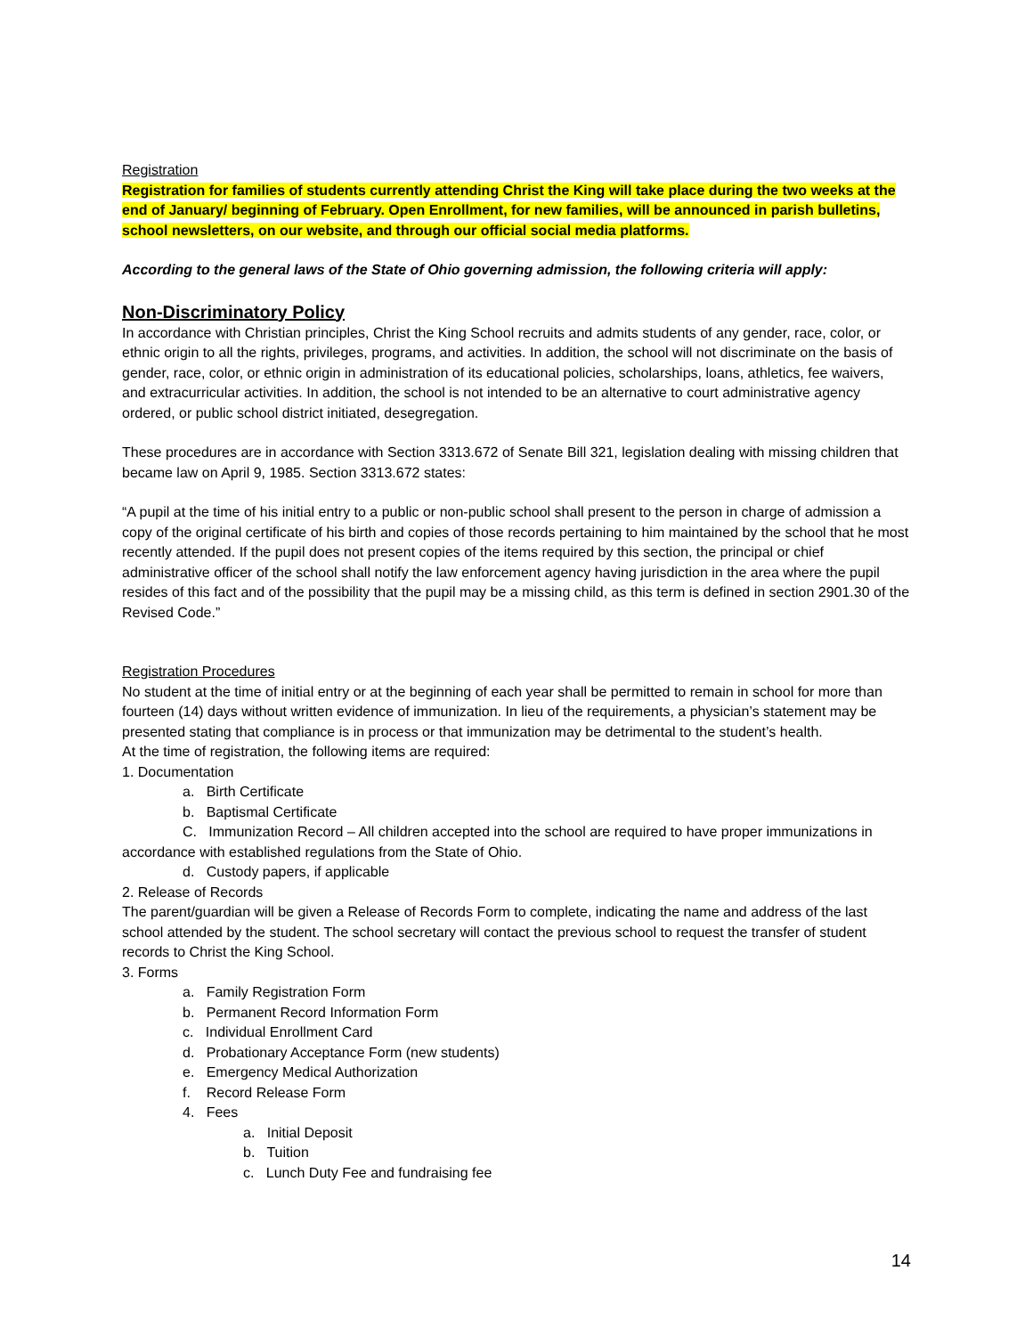Registration
Registration for families of students currently attending Christ the King will take place during the two weeks at the end of January/ beginning of February. Open Enrollment, for new families, will be announced in parish bulletins, school newsletters, on our website, and through our official social media platforms.
According to the general laws of the State of Ohio governing admission, the following criteria will apply:
Non-Discriminatory Policy
In accordance with Christian principles, Christ the King School recruits and admits students of any gender, race, color, or ethnic origin to all the rights, privileges, programs, and activities. In addition, the school will not discriminate on the basis of gender, race, color, or ethnic origin in administration of its educational policies, scholarships, loans, athletics, fee waivers, and extracurricular activities. In addition, the school is not intended to be an alternative to court administrative agency ordered, or public school district initiated, desegregation.
These procedures are in accordance with Section 3313.672 of Senate Bill 321, legislation dealing with missing children that became law on April 9, 1985. Section 3313.672 states:
“A pupil at the time of his initial entry to a public or non-public school shall present to the person in charge of admission a copy of the original certificate of his birth and copies of those records pertaining to him maintained by the school that he most recently attended. If the pupil does not present copies of the items required by this section, the principal or chief administrative officer of the school shall notify the law enforcement agency having jurisdiction in the area where the pupil resides of this fact and of the possibility that the pupil may be a missing child, as this term is defined in section 2901.30 of the Revised Code.”
Registration Procedures
No student at the time of initial entry or at the beginning of each year shall be permitted to remain in school for more than fourteen (14) days without written evidence of immunization. In lieu of the requirements, a physician’s statement may be presented stating that compliance is in process or that immunization may be detrimental to the student’s health.
At the time of registration, the following items are required:
1. Documentation
a. Birth Certificate
b. Baptismal Certificate
C. Immunization Record – All children accepted into the school are required to have proper immunizations in accordance with established regulations from the State of Ohio.
d. Custody papers, if applicable
2. Release of Records
The parent/guardian will be given a Release of Records Form to complete, indicating the name and address of the last school attended by the student. The school secretary will contact the previous school to request the transfer of student records to Christ the King School.
3. Forms
a. Family Registration Form
b. Permanent Record Information Form
c. Individual Enrollment Card
d. Probationary Acceptance Form (new students)
e. Emergency Medical Authorization
f. Record Release Form
4. Fees
a. Initial Deposit
b. Tuition
c. Lunch Duty Fee and fundraising fee
14